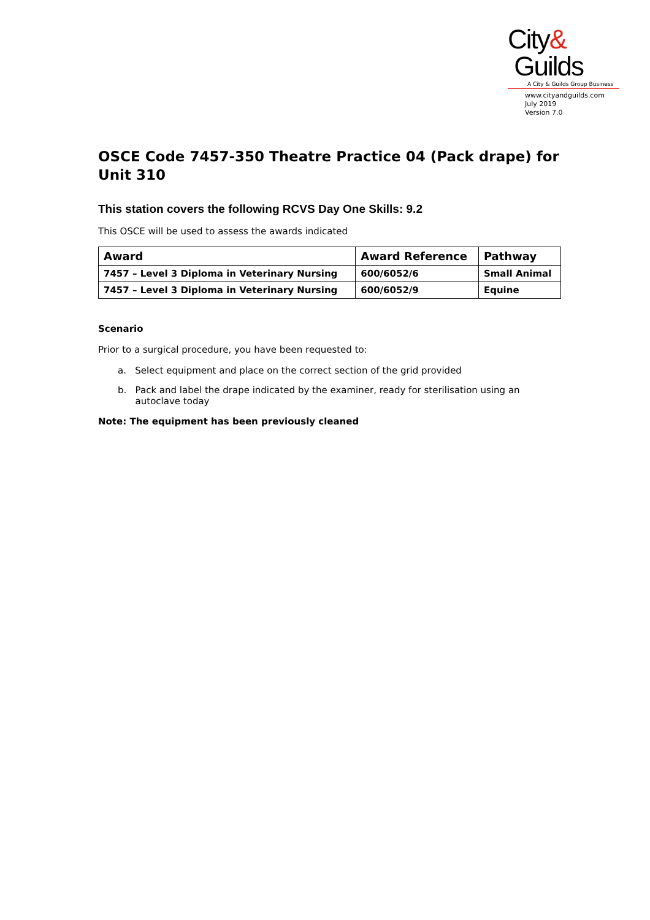City&
Guilds
A City & Guilds Group Business
www.cityandguilds.com
July 2019
Version 7.0
OSCE Code 7457-350 Theatre Practice 04 (Pack drape) for Unit 310
This station covers the following RCVS Day One Skills: 9.2
This OSCE will be used to assess the awards indicated
| Award | Award Reference | Pathway |
| --- | --- | --- |
| 7457 – Level 3 Diploma in Veterinary Nursing | 600/6052/6 | Small Animal |
| 7457 – Level 3 Diploma in Veterinary Nursing | 600/6052/9 | Equine |
Scenario
Prior to a surgical procedure, you have been requested to:
a. Select equipment and place on the correct section of the grid provided
b. Pack and label the drape indicated by the examiner, ready for sterilisation using an
autoclave today
Note: The equipment has been previously cleaned